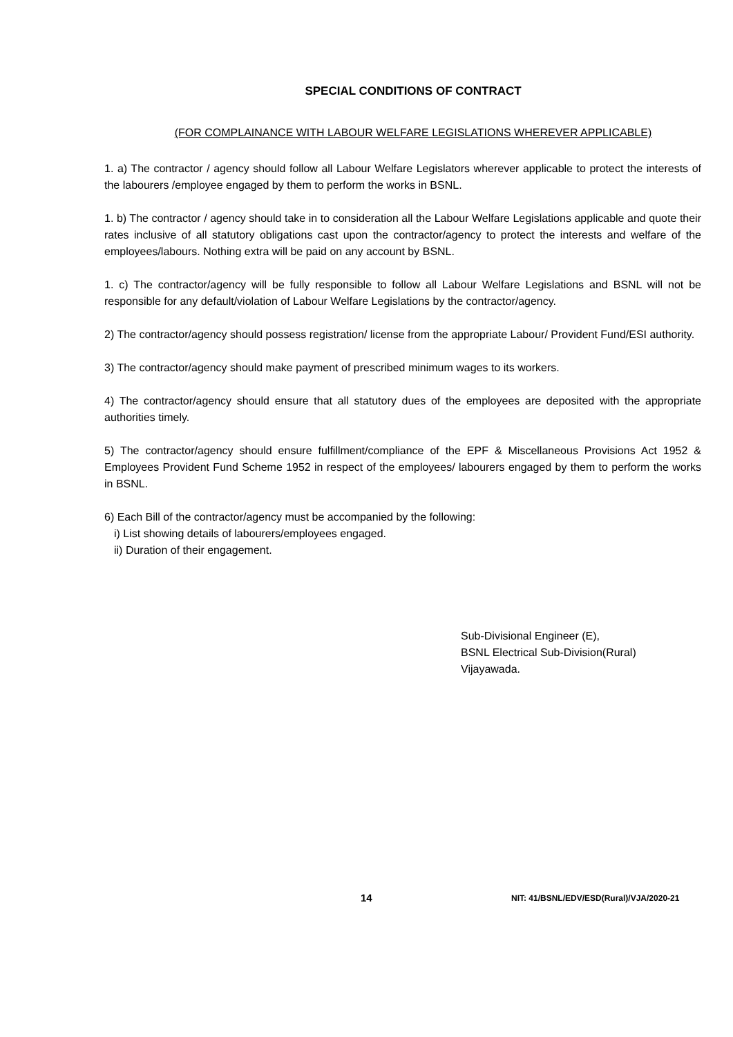SPECIAL CONDITIONS OF CONTRACT
(FOR COMPLAINANCE WITH LABOUR WELFARE LEGISLATIONS WHEREVER APPLICABLE)
1. a) The contractor / agency should follow all Labour Welfare Legislators wherever applicable to protect the interests of the labourers /employee engaged by them to perform the works in BSNL.
1. b) The contractor / agency should take in to consideration all the Labour Welfare Legislations applicable and quote their rates inclusive of all statutory obligations cast upon the contractor/agency to protect the interests and welfare of the employees/labours. Nothing extra will be paid on any account by BSNL.
1. c) The contractor/agency will be fully responsible to follow all Labour Welfare Legislations and BSNL will not be responsible for any default/violation of Labour Welfare Legislations by the contractor/agency.
2) The contractor/agency should possess registration/ license from the appropriate Labour/ Provident Fund/ESI authority.
3) The contractor/agency should make payment of prescribed minimum wages to its workers.
4) The contractor/agency should ensure that all statutory dues of the employees are deposited with the appropriate authorities timely.
5) The contractor/agency should ensure fulfillment/compliance of the EPF & Miscellaneous Provisions Act 1952 & Employees Provident Fund Scheme 1952 in respect of the employees/ labourers engaged by them to perform the works in BSNL.
6) Each Bill of the contractor/agency must be accompanied by the following:
i) List showing details of labourers/employees engaged.
ii) Duration of their engagement.
Sub-Divisional Engineer (E),
BSNL Electrical Sub-Division(Rural)
Vijayawada.
14 NIT: 41/BSNL/EDV/ESD(Rural)/VJA/2020-21